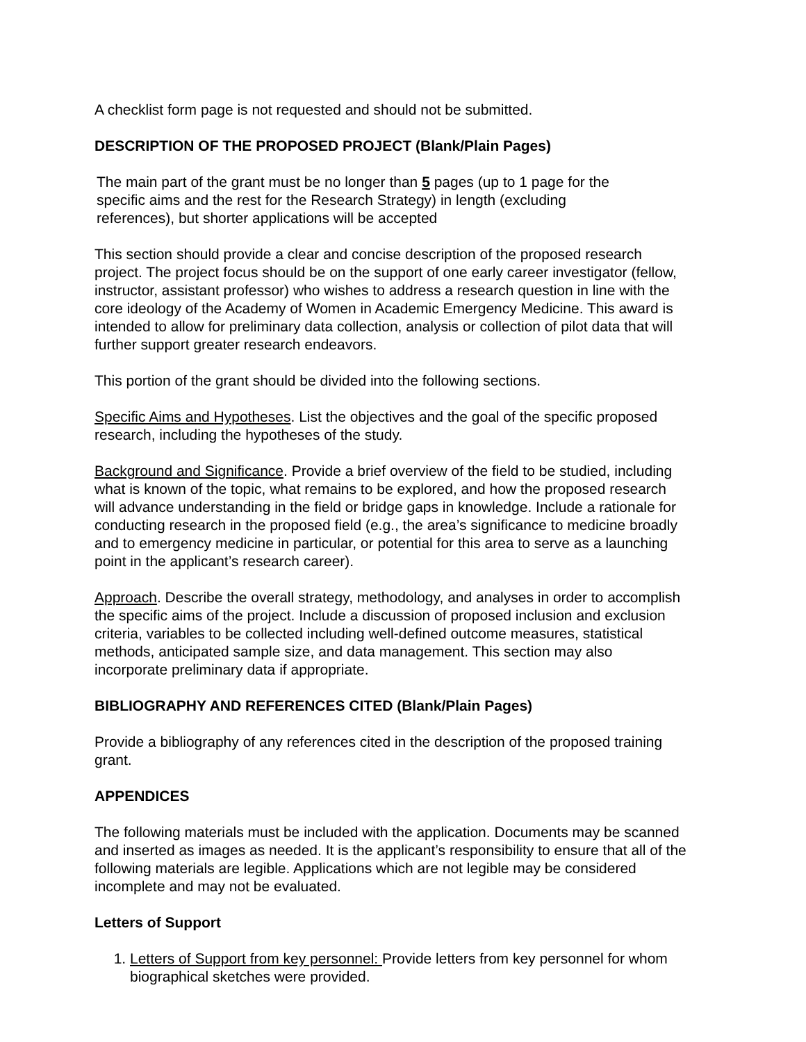A checklist form page is not requested and should not be submitted.
DESCRIPTION OF THE PROPOSED PROJECT (Blank/Plain Pages)
The main part of the grant must be no longer than 5 pages (up to 1 page for the specific aims and the rest for the Research Strategy) in length (excluding references), but shorter applications will be accepted
This section should provide a clear and concise description of the proposed research project. The project focus should be on the support of one early career investigator (fellow, instructor, assistant professor) who wishes to address a research question in line with the core ideology of the Academy of Women in Academic Emergency Medicine. This award is intended to allow for preliminary data collection, analysis or collection of pilot data that will further support greater research endeavors.
This portion of the grant should be divided into the following sections.
Specific Aims and Hypotheses. List the objectives and the goal of the specific proposed research, including the hypotheses of the study.
Background and Significance. Provide a brief overview of the field to be studied, including what is known of the topic, what remains to be explored, and how the proposed research will advance understanding in the field or bridge gaps in knowledge. Include a rationale for conducting research in the proposed field (e.g., the area’s significance to medicine broadly and to emergency medicine in particular, or potential for this area to serve as a launching point in the applicant’s research career).
Approach. Describe the overall strategy, methodology, and analyses in order to accomplish the specific aims of the project. Include a discussion of proposed inclusion and exclusion criteria, variables to be collected including well-defined outcome measures, statistical methods, anticipated sample size, and data management. This section may also incorporate preliminary data if appropriate.
BIBLIOGRAPHY AND REFERENCES CITED (Blank/Plain Pages)
Provide a bibliography of any references cited in the description of the proposed training grant.
APPENDICES
The following materials must be included with the application. Documents may be scanned and inserted as images as needed. It is the applicant’s responsibility to ensure that all of the following materials are legible. Applications which are not legible may be considered incomplete and may not be evaluated.
Letters of Support
1. Letters of Support from key personnel: Provide letters from key personnel for whom biographical sketches were provided.